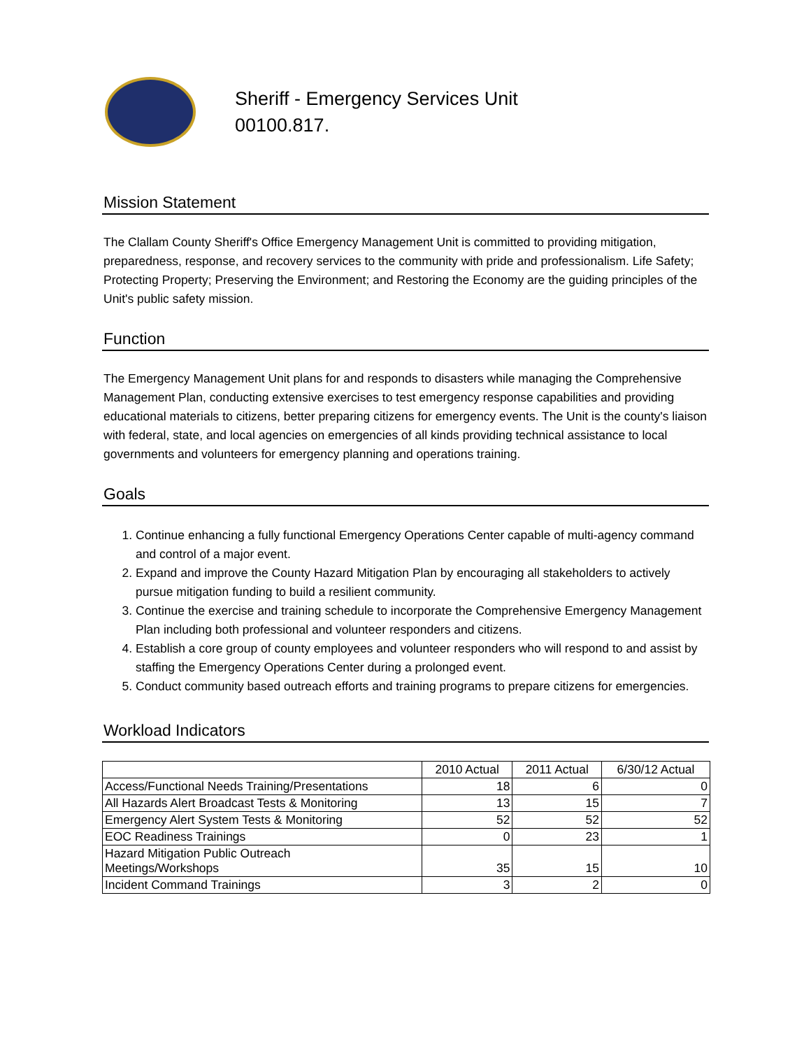Sheriff - Emergency Services Unit
00100.817.
Mission Statement
The Clallam County Sheriff's Office Emergency Management Unit is committed to providing mitigation, preparedness, response, and recovery services to the community with pride and professionalism. Life Safety; Protecting Property; Preserving the Environment; and Restoring the Economy are the guiding principles of the Unit's public safety mission.
Function
The Emergency Management Unit plans for and responds to disasters while managing the Comprehensive Management Plan, conducting extensive exercises to test emergency response capabilities and providing educational materials to citizens, better preparing citizens for emergency events. The Unit is the county's liaison with federal, state, and local agencies on emergencies of all kinds providing technical assistance to local governments and volunteers for emergency planning and operations training.
Goals
1. Continue enhancing a fully functional Emergency Operations Center capable of multi-agency command and control of a major event.
2. Expand and improve the County Hazard Mitigation Plan by encouraging all stakeholders to actively pursue mitigation funding to build a resilient community.
3. Continue the exercise and training schedule to incorporate the Comprehensive Emergency Management Plan including both professional and volunteer responders and citizens.
4. Establish a core group of county employees and volunteer responders who will respond to and assist by staffing the Emergency Operations Center during a prolonged event.
5. Conduct community based outreach efforts and training programs to prepare citizens for emergencies.
Workload Indicators
| | 2010 Actual | 2011 Actual | 6/30/12 Actual |
| --- | --- | --- | --- |
| Access/Functional Needs Training/Presentations | 18 | 6 | 0 |
| All Hazards Alert Broadcast Tests & Monitoring | 13 | 15 | 7 |
| Emergency Alert System Tests & Monitoring | 52 | 52 | 52 |
| EOC Readiness Trainings | 0 | 23 | 1 |
| Hazard Mitigation Public Outreach Meetings/Workshops | 35 | 15 | 10 |
| Incident Command Trainings | 3 | 2 | 0 |